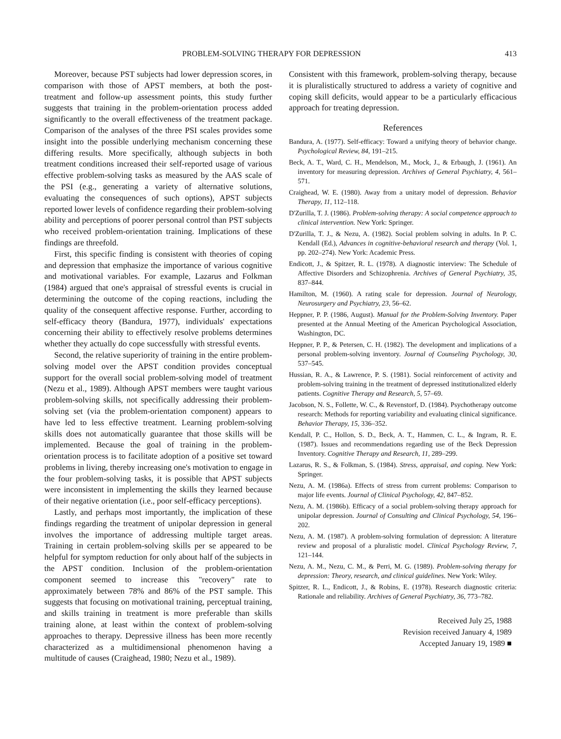PROBLEM-SOLVING THERAPY FOR DEPRESSION 413
Moreover, because PST subjects had lower depression scores, in comparison with those of APST members, at both the post-treatment and follow-up assessment points, this study further suggests that training in the problem-orientation process added significantly to the overall effectiveness of the treatment package. Comparison of the analyses of the three PSI scales provides some insight into the possible underlying mechanism concerning these differing results. More specifically, although subjects in both treatment conditions increased their self-reported usage of various effective problem-solving tasks as measured by the AAS scale of the PSI (e.g., generating a variety of alternative solutions, evaluating the consequences of such options), APST subjects reported lower levels of confidence regarding their problem-solving ability and perceptions of poorer personal control than PST subjects who received problem-orientation training. Implications of these findings are threefold.
First, this specific finding is consistent with theories of coping and depression that emphasize the importance of various cognitive and motivational variables. For example, Lazarus and Folkman (1984) argued that one's appraisal of stressful events is crucial in determining the outcome of the coping reactions, including the quality of the consequent affective response. Further, according to self-efficacy theory (Bandura, 1977), individuals' expectations concerning their ability to effectively resolve problems determines whether they actually do cope successfully with stressful events.
Second, the relative superiority of training in the entire problem-solving model over the APST condition provides conceptual support for the overall social problem-solving model of treatment (Nezu et al., 1989). Although APST members were taught various problem-solving skills, not specifically addressing their problem-solving set (via the problem-orientation component) appears to have led to less effective treatment. Learning problem-solving skills does not automatically guarantee that those skills will be implemented. Because the goal of training in the problem-orientation process is to facilitate adoption of a positive set toward problems in living, thereby increasing one's motivation to engage in the four problem-solving tasks, it is possible that APST subjects were inconsistent in implementing the skills they learned because of their negative orientation (i.e., poor self-efficacy perceptions).
Lastly, and perhaps most importantly, the implication of these findings regarding the treatment of unipolar depression in general involves the importance of addressing multiple target areas. Training in certain problem-solving skills per se appeared to be helpful for symptom reduction for only about half of the subjects in the APST condition. Inclusion of the problem-orientation component seemed to increase this "recovery" rate to approximately between 78% and 86% of the PST sample. This suggests that focusing on motivational training, perceptual training, and skills training in treatment is more preferable than skills training alone, at least within the context of problem-solving approaches to therapy. Depressive illness has been more recently characterized as a multidimensional phenomenon having a multitude of causes (Craighead, 1980; Nezu et al., 1989).
Consistent with this framework, problem-solving therapy, because it is pluralistically structured to address a variety of cognitive and coping skill deficits, would appear to be a particularly efficacious approach for treating depression.
References
Bandura, A. (1977). Self-efficacy: Toward a unifying theory of behavior change. Psychological Review, 84, 191–215.
Beck, A. T., Ward, C. H., Mendelson, M., Mock, J., & Erbaugh, J. (1961). An inventory for measuring depression. Archives of General Psychiatry, 4, 561–571.
Craighead, W. E. (1980). Away from a unitary model of depression. Behavior Therapy, 11, 112–118.
D'Zurilla, T. J. (1986). Problem-solving therapy: A social competence approach to clinical intervention. New York: Springer.
D'Zurilla, T. J., & Nezu, A. (1982). Social problem solving in adults. In P. C. Kendall (Ed.), Advances in cognitive-behavioral research and therapy (Vol. 1, pp. 202–274). New York: Academic Press.
Endicott, J., & Spitzer, R. L. (1978). A diagnostic interview: The Schedule of Affective Disorders and Schizophrenia. Archives of General Psychiatry, 35, 837–844.
Hamilton, M. (1960). A rating scale for depression. Journal of Neurology, Neurosurgery and Psychiatry, 23, 56–62.
Heppner, P. P. (1986, August). Manual for the Problem-Solving Inventory. Paper presented at the Annual Meeting of the American Psychological Association, Washington, DC.
Heppner, P. P., & Petersen, C. H. (1982). The development and implications of a personal problem-solving inventory. Journal of Counseling Psychology, 30, 537–545.
Hussian, R. A., & Lawrence, P. S. (1981). Social reinforcement of activity and problem-solving training in the treatment of depressed institutionalized elderly patients. Cognitive Therapy and Research, 5, 57–69.
Jacobson, N. S., Follette, W. C., & Revenstorf, D. (1984). Psychotherapy outcome research: Methods for reporting variability and evaluating clinical significance. Behavior Therapy, 15, 336–352.
Kendall, P. C., Hollon, S. D., Beck, A. T., Hammen, C. L., & Ingram, R. E. (1987). Issues and recommendations regarding use of the Beck Depression Inventory. Cognitive Therapy and Research, 11, 289–299.
Lazarus, R. S., & Folkman, S. (1984). Stress, appraisal, and coping. New York: Springer.
Nezu, A. M. (1986a). Effects of stress from current problems: Comparison to major life events. Journal of Clinical Psychology, 42, 847–852.
Nezu, A. M. (1986b). Efficacy of a social problem-solving therapy approach for unipolar depression. Journal of Consulting and Clinical Psychology, 54, 196–202.
Nezu, A. M. (1987). A problem-solving formulation of depression: A literature review and proposal of a pluralistic model. Clinical Psychology Review, 7, 121–144.
Nezu, A. M., Nezu, C. M., & Perri, M. G. (1989). Problem-solving therapy for depression: Theory, research, and clinical guidelines. New York: Wiley.
Spitzer, R. L., Endicott, J., & Robins, E. (1978). Research diagnostic criteria: Rationale and reliability. Archives of General Psychiatry, 36, 773–782.
Received July 25, 1988
Revision received January 4, 1989
Accepted January 19, 1989 ■